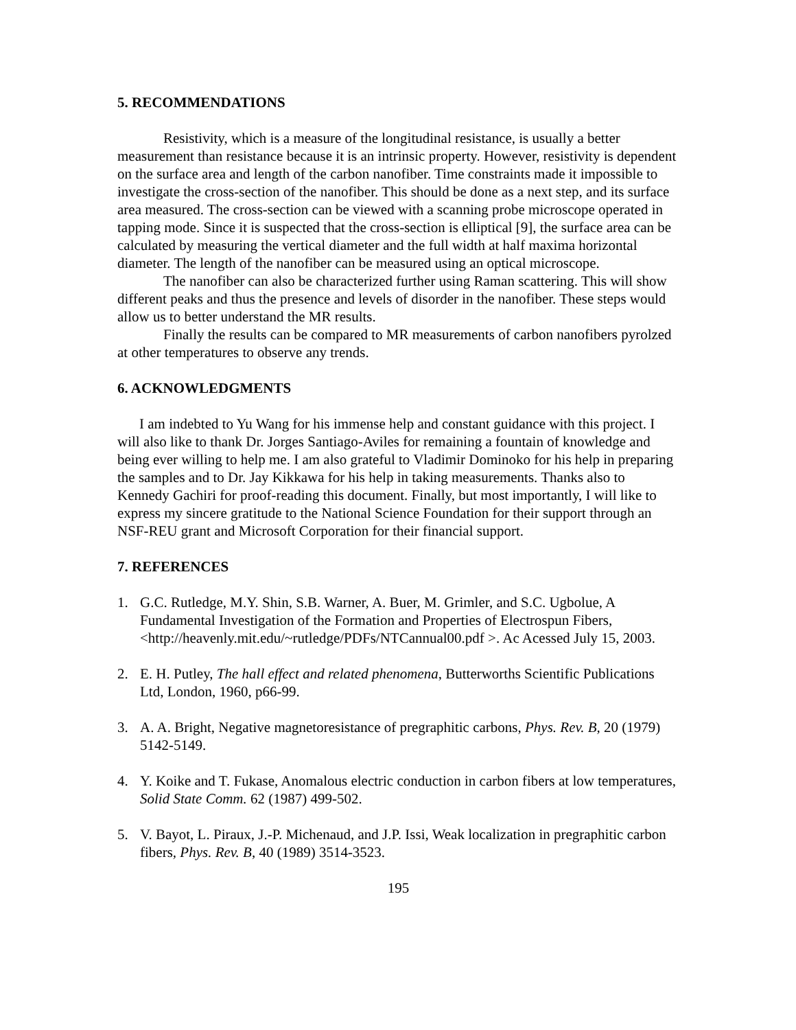5. RECOMMENDATIONS
Resistivity, which is a measure of the longitudinal resistance, is usually a better measurement than resistance because it is an intrinsic property. However, resistivity is dependent on the surface area and length of the carbon nanofiber. Time constraints made it impossible to investigate the cross-section of the nanofiber. This should be done as a next step, and its surface area measured. The cross-section can be viewed with a scanning probe microscope operated in tapping mode. Since it is suspected that the cross-section is elliptical [9], the surface area can be calculated by measuring the vertical diameter and the full width at half maxima horizontal diameter. The length of the nanofiber can be measured using an optical microscope.
The nanofiber can also be characterized further using Raman scattering. This will show different peaks and thus the presence and levels of disorder in the nanofiber. These steps would allow us to better understand the MR results.
Finally the results can be compared to MR measurements of carbon nanofibers pyrolzed at other temperatures to observe any trends.
6. ACKNOWLEDGMENTS
I am indebted to Yu Wang for his immense help and constant guidance with this project. I will also like to thank Dr. Jorges Santiago-Aviles for remaining a fountain of knowledge and being ever willing to help me. I am also grateful to Vladimir Dominoko for his help in preparing the samples and to Dr. Jay Kikkawa for his help in taking measurements. Thanks also to Kennedy Gachiri for proof-reading this document. Finally, but most importantly, I will like to express my sincere gratitude to the National Science Foundation for their support through an NSF-REU grant and Microsoft Corporation for their financial support.
7. REFERENCES
1. G.C. Rutledge, M.Y. Shin, S.B. Warner, A. Buer, M. Grimler, and S.C. Ugbolue, A Fundamental Investigation of the Formation and Properties of Electrospun Fibers, <http://heavenly.mit.edu/~rutledge/PDFs/NTCannual00.pdf >. Ac Acessed July 15, 2003.
2. E. H. Putley, The hall effect and related phenomena, Butterworths Scientific Publications Ltd, London, 1960, p66-99.
3. A. A. Bright, Negative magnetoresistance of pregraphitic carbons, Phys. Rev. B, 20 (1979) 5142-5149.
4. Y. Koike and T. Fukase, Anomalous electric conduction in carbon fibers at low temperatures, Solid State Comm. 62 (1987) 499-502.
5. V. Bayot, L. Piraux, J.-P. Michenaud, and J.P. Issi, Weak localization in pregraphitic carbon fibers, Phys. Rev. B, 40 (1989) 3514-3523.
195